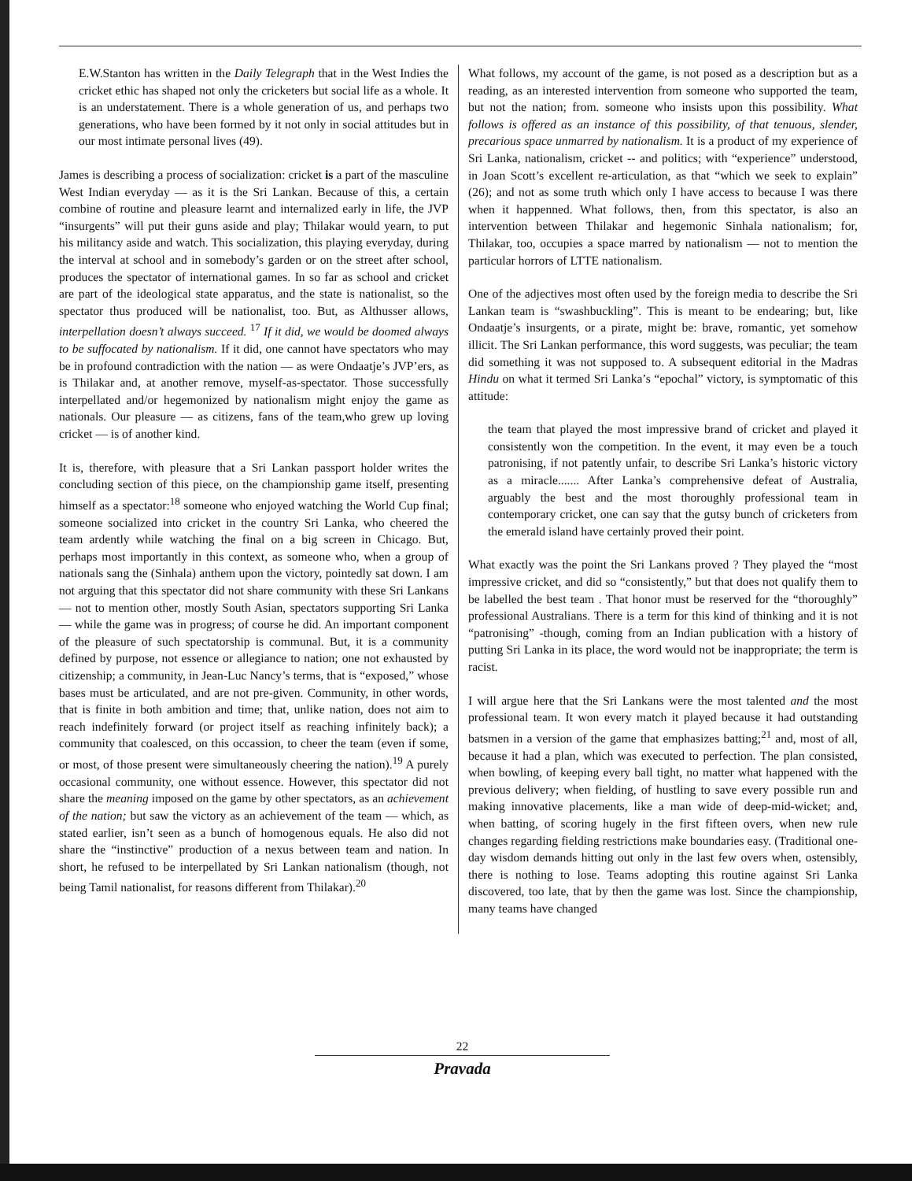E.W.Stanton has written in the Daily Telegraph that in the West Indies the cricket ethic has shaped not only the cricketers but social life as a whole. It is an understatement. There is a whole generation of us, and perhaps two generations, who have been formed by it not only in social attitudes but in our most intimate personal lives (49).
James is describing a process of socialization: cricket is a part of the masculine West Indian everyday — as it is the Sri Lankan. Because of this, a certain combine of routine and pleasure learnt and internalized early in life, the JVP “insurgents” will put their guns aside and play; Thilakar would yearn, to put his militancy aside and watch. This socialization, this playing everyday, during the interval at school and in somebody’s garden or on the street after school, produces the spectator of international games. In so far as school and cricket are part of the ideological state apparatus, and the state is nationalist, so the spectator thus produced will be nationalist, too. But, as Althusser allows, interpellation doesn’t always succeed. <sup>17</sup> If it did, we would be doomed always to be suffocated by nationalism. If it did, one cannot have spectators who may be in profound contradiction with the nation — as were Ondaatje’s JVP’ers, as is Thilakar and, at another remove, myself-as-spectator. Those successfully interpellated and/or hegemonized by nationalism might enjoy the game as nationals. Our pleasure — as citizens, fans of the team,who grew up loving cricket — is of another kind.
It is, therefore, with pleasure that a Sri Lankan passport holder writes the concluding section of this piece, on the championship game itself, presenting himself as a spectator:<sup>18</sup> someone who enjoyed watching the World Cup final; someone socialized into cricket in the country Sri Lanka, who cheered the team ardently while watching the final on a big screen in Chicago. But, perhaps most importantly in this context, as someone who, when a group of nationals sang the (Sinhala) anthem upon the victory, pointedly sat down. I am not arguing that this spectator did not share community with these Sri Lankans — not to mention other, mostly South Asian, spectators supporting Sri Lanka — while the game was in progress; of course he did. An important component of the pleasure of such spectatorship is communal. But, it is a community defined by purpose, not essence or allegiance to nation; one not exhausted by citizenship; a community, in Jean-Luc Nancy’s terms, that is “exposed,” whose bases must be articulated, and are not pre-given. Community, in other words, that is finite in both ambition and time; that, unlike nation, does not aim to reach indefinitely forward (or project itself as reaching infinitely back); a community that coalesced, on this occassion, to cheer the team (even if some, or most, of those present were simultaneously cheering the nation).<sup>19</sup> A purely occasional community, one without essence. However, this spectator did not share the meaning imposed on the game by other spectators, as an achievement of the nation; but saw the victory as an achievement of the team — which, as stated earlier, isn’t seen as a bunch of homogenous equals. He also did not share the “instinctive” production of a nexus between team and nation. In short, he refused to be interpellated by Sri Lankan nationalism (though, not being Tamil nationalist, for reasons different from Thilakar).<sup>20</sup>
What follows, my account of the game, is not posed as a description but as a reading, as an interested intervention from someone who supported the team, but not the nation; from. someone who insists upon this possibility. What follows is offered as an instance of this possibility, of that tenuous, slender, precarious space unmarred by nationalism. It is a product of my experience of Sri Lanka, nationalism, cricket -- and politics; with “experience” understood, in Joan Scott’s excellent re-articulation, as that “which we seek to explain” (26); and not as some truth which only I have access to because I was there when it happenned. What follows, then, from this spectator, is also an intervention between Thilakar and hegemonic Sinhala nationalism; for, Thilakar, too, occupies a space marred by nationalism — not to mention the particular horrors of LTTE nationalism.
One of the adjectives most often used by the foreign media to describe the Sri Lankan team is “swashbuckling”. This is meant to be endearing; but, like Ondaatje’s insurgents, or a pirate, might be: brave, romantic, yet somehow illicit. The Sri Lankan performance, this word suggests, was peculiar; the team did something it was not supposed to. A subsequent editorial in the Madras Hindu on what it termed Sri Lanka’s “epochal” victory, is symptomatic of this attitude:
the team that played the most impressive brand of cricket and played it consistently won the competition. In the event, it may even be a touch patronising, if not patently unfair, to describe Sri Lanka’s historic victory as a miracle....... After Lanka’s comprehensive defeat of Australia, arguably the best and the most thoroughly professional team in contemporary cricket, one can say that the gutsy bunch of cricketers from the emerald island have certainly proved their point.
What exactly was the point the Sri Lankans proved ? They played the “most impressive cricket, and did so “consistently,” but that does not qualify them to be labelled the best team . That honor must be reserved for the “thoroughly” professional Australians. There is a term for this kind of thinking and it is not “patronising” -though, coming from an Indian publication with a history of putting Sri Lanka in its place, the word would not be inappropriate; the term is racist.
I will argue here that the Sri Lankans were the most talented and the most professional team. It won every match it played because it had outstanding batsmen in a version of the game that emphasizes batting;<sup>21</sup> and, most of all, because it had a plan, which was executed to perfection. The plan consisted, when bowling, of keeping every ball tight, no matter what happened with the previous delivery; when fielding, of hustling to save every possible run and making innovative placements, like a man wide of deep-mid-wicket; and, when batting, of scoring hugely in the first fifteen overs, when new rule changes regarding fielding restrictions make boundaries easy. (Traditional one-day wisdom demands hitting out only in the last few overs when, ostensibly, there is nothing to lose. Teams adopting this routine against Sri Lanka discovered, too late, that by then the game was lost. Since the championship, many teams have changed
22
Pravada